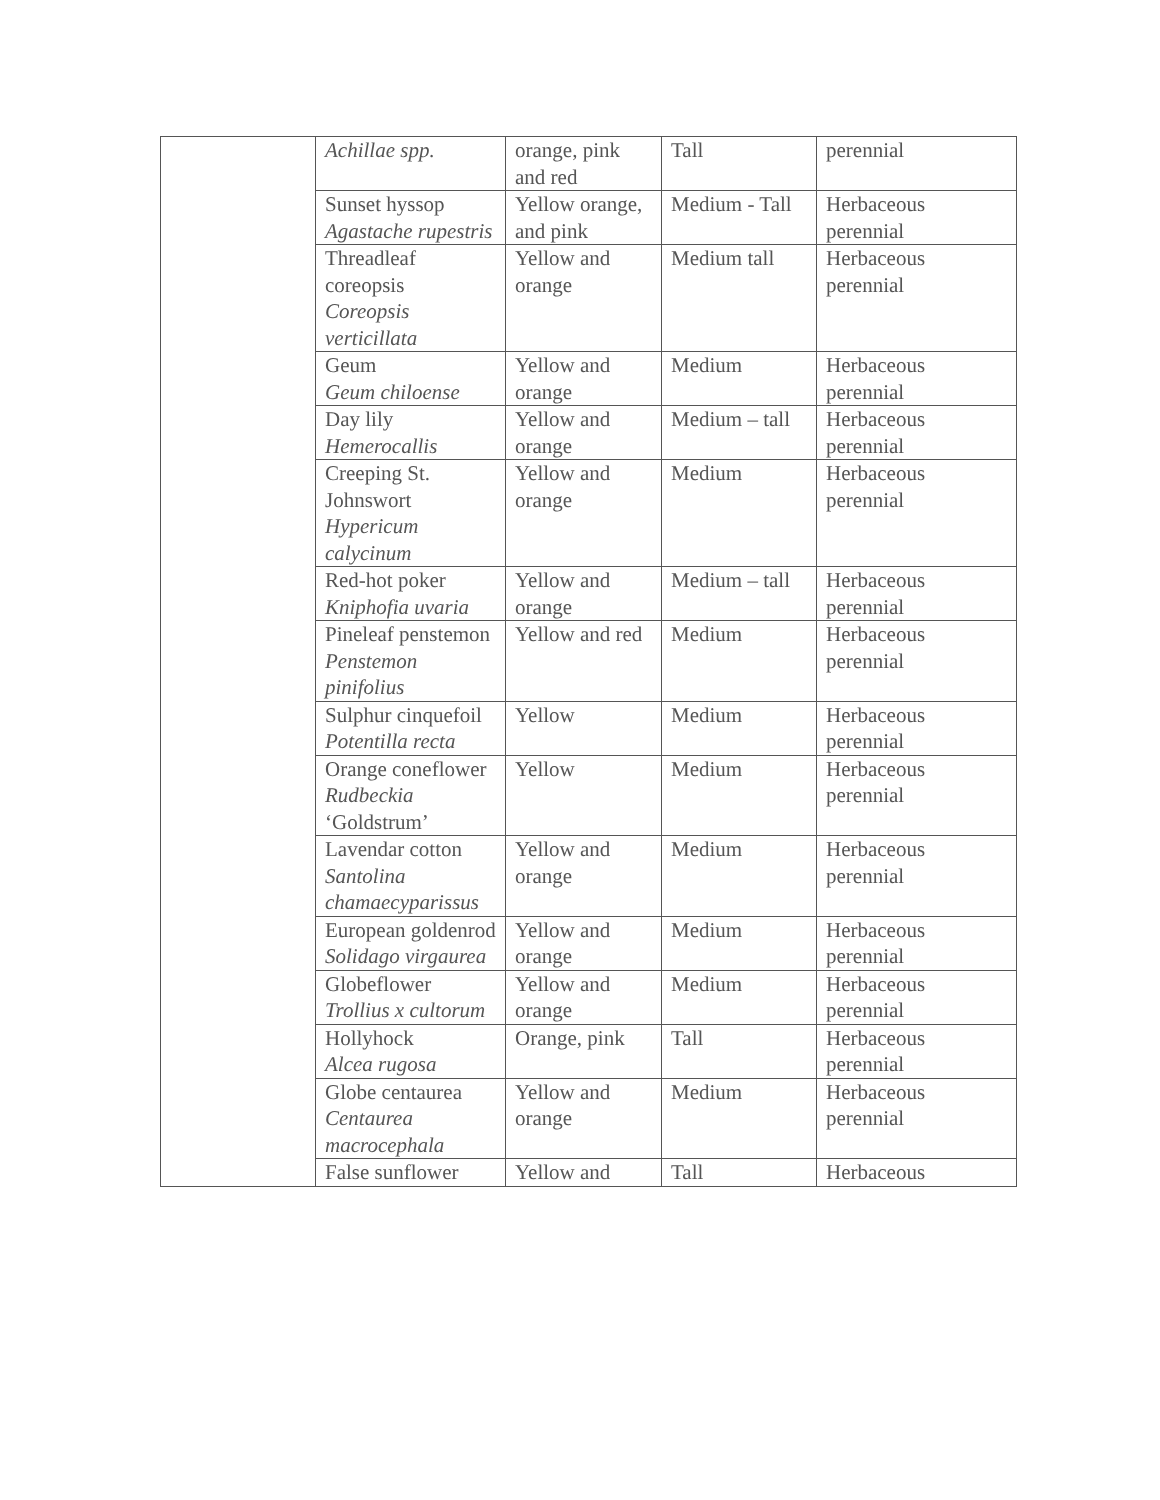| | Achillae spp. | orange, pink and red | Tall | perennial |
| | Sunset hyssop Agastache rupestris | Yellow orange, and pink | Medium - Tall | Herbaceous perennial |
| | Threadleaf coreopsis Coreopsis verticillata | Yellow and orange | Medium tall | Herbaceous perennial |
| | Geum Geum chiloense | Yellow and orange | Medium | Herbaceous perennial |
| | Day lily Hemerocallis | Yellow and orange | Medium – tall | Herbaceous perennial |
| | Creeping St. Johnswort Hypericum calycinum | Yellow and orange | Medium | Herbaceous perennial |
| | Red-hot poker Kniphofia uvaria | Yellow and orange | Medium – tall | Herbaceous perennial |
| | Pineleaf penstemon Penstemon pinifolius | Yellow and red | Medium | Herbaceous perennial |
| | Sulphur cinquefoil Potentilla recta | Yellow | Medium | Herbaceous perennial |
| | Orange coneflower Rudbeckia ‘Goldstrum’ | Yellow | Medium | Herbaceous perennial |
| | Lavendar cotton Santolina chamaecyparissus | Yellow and orange | Medium | Herbaceous perennial |
| | European goldenrod Solidago virgaurea | Yellow and orange | Medium | Herbaceous perennial |
| | Globeflower Trollius x cultorum | Yellow and orange | Medium | Herbaceous perennial |
| | Hollyhock Alcea rugosa | Orange, pink | Tall | Herbaceous perennial |
| | Globe centaurea Centaurea macrocephala | Yellow and orange | Medium | Herbaceous perennial |
| | False sunflower | Yellow and | Tall | Herbaceous |